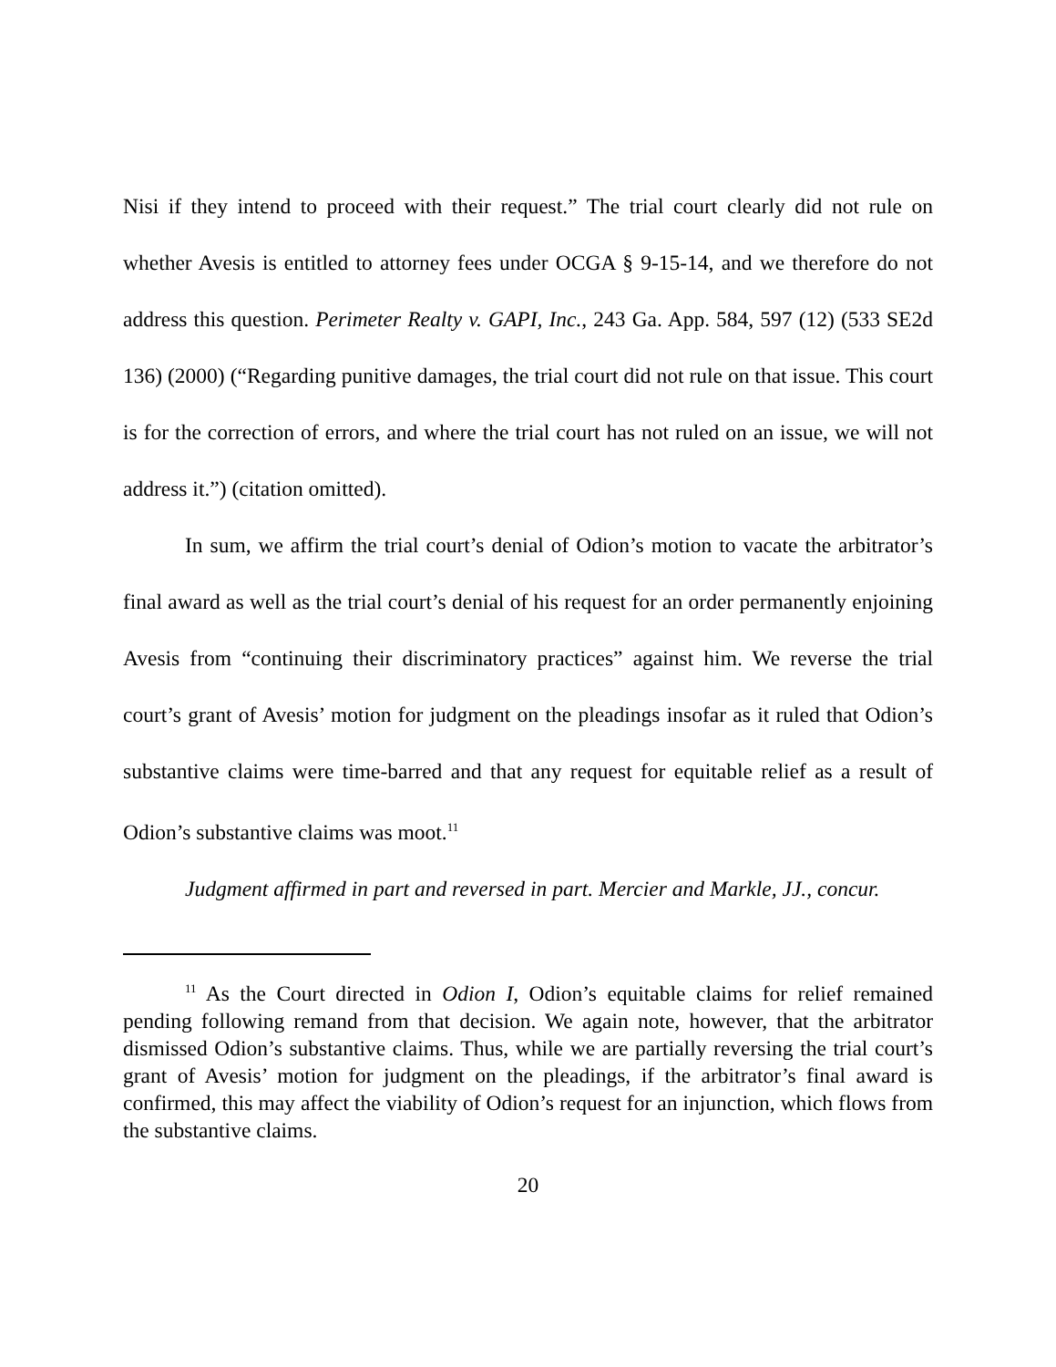Nisi if they intend to proceed with their request.” The trial court clearly did not rule on whether Avesis is entitled to attorney fees under OCGA § 9-15-14, and we therefore do not address this question. Perimeter Realty v. GAPI, Inc., 243 Ga. App. 584, 597 (12) (533 SE2d 136) (2000) (“Regarding punitive damages, the trial court did not rule on that issue. This court is for the correction of errors, and where the trial court has not ruled on an issue, we will not address it.”) (citation omitted).
In sum, we affirm the trial court’s denial of Odion’s motion to vacate the arbitrator’s final award as well as the trial court’s denial of his request for an order permanently enjoining Avesis from “continuing their discriminatory practices” against him. We reverse the trial court’s grant of Avesis’ motion for judgment on the pleadings insofar as it ruled that Odion’s substantive claims were time-barred and that any request for equitable relief as a result of Odion’s substantive claims was moot.<sup>11</sup>
Judgment affirmed in part and reversed in part. Mercier and Markle, JJ., concur.
<sup>11</sup> As the Court directed in Odion I, Odion’s equitable claims for relief remained pending following remand from that decision. We again note, however, that the arbitrator dismissed Odion’s substantive claims. Thus, while we are partially reversing the trial court’s grant of Avesis’ motion for judgment on the pleadings, if the arbitrator’s final award is confirmed, this may affect the viability of Odion’s request for an injunction, which flows from the substantive claims.
20